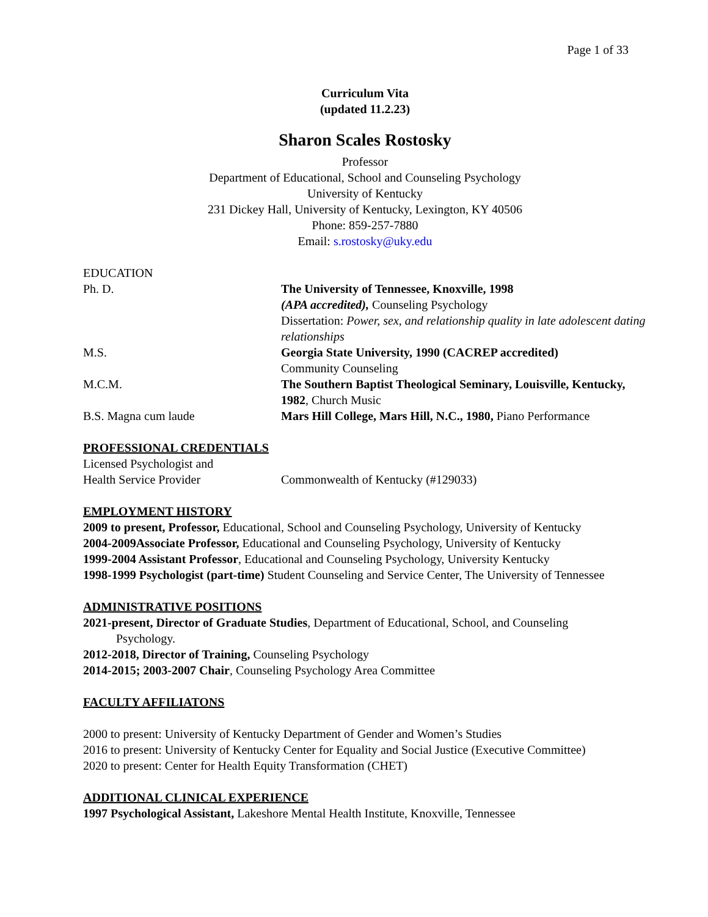Page 1 of 33
Curriculum Vita
(updated 11.2.23)
Sharon Scales Rostosky
Professor
Department of Educational, School and Counseling Psychology
University of Kentucky
231 Dickey Hall, University of Kentucky, Lexington, KY 40506
Phone: 859-257-7880
Email: s.rostosky@uky.edu
EDUCATION
Ph. D. The University of Tennessee, Knoxville, 1998
(APA accredited), Counseling Psychology
Dissertation: Power, sex, and relationship quality in late adolescent dating relationships
M.S. Georgia State University, 1990 (CACREP accredited)
Community Counseling
M.C.M. The Southern Baptist Theological Seminary, Louisville, Kentucky, 1982, Church Music
B.S. Magna cum laude Mars Hill College, Mars Hill, N.C., 1980, Piano Performance
PROFESSIONAL CREDENTIALS
Licensed Psychologist and
Health Service Provider
Commonwealth of Kentucky (#129033)
EMPLOYMENT HISTORY
2009 to present, Professor, Educational, School and Counseling Psychology, University of Kentucky
2004-2009Associate Professor, Educational and Counseling Psychology, University of Kentucky
1999-2004 Assistant Professor, Educational and Counseling Psychology, University Kentucky
1998-1999 Psychologist (part-time) Student Counseling and Service Center, The University of Tennessee
ADMINISTRATIVE POSITIONS
2021-present, Director of Graduate Studies, Department of Educational, School, and Counseling
Psychology.
2012-2018, Director of Training, Counseling Psychology
2014-2015; 2003-2007 Chair, Counseling Psychology Area Committee
FACULTY AFFILIATONS
2000 to present: University of Kentucky Department of Gender and Women’s Studies
2016 to present: University of Kentucky Center for Equality and Social Justice (Executive Committee)
2020 to present: Center for Health Equity Transformation (CHET)
ADDITIONAL CLINICAL EXPERIENCE
1997 Psychological Assistant, Lakeshore Mental Health Institute, Knoxville, Tennessee